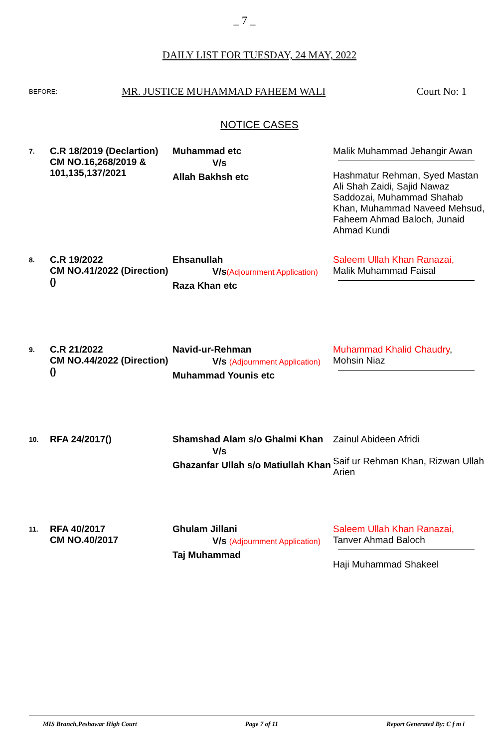_ 7 _
DAILY LIST FOR TUESDAY, 24 MAY, 2022
BEFORE:- MR. JUSTICE MUHAMMAD FAHEEM WALI Court No: 1
NOTICE CASES
| 7. | C.R 18/2019 (Declartion) CM NO.16,268/2019 & 101,135,137/2021 | Muhammad etc V/s Allah Bakhsh etc | Malik Muhammad Jehangir Awan Hashmatur Rehman, Syed Mastan Ali Shah Zaidi, Sajid Nawaz Saddozai, Muhammad Shahab Khan, Muhammad Naveed Mehsud, Faheem Ahmad Baloch, Junaid Ahmad Kundi |
| 8. | C.R 19/2022 CM NO.41/2022 (Direction)() | Ehsanullah V/s (Adjournment Application) Raza Khan etc | Saleem Ullah Khan Ranazai, Malik Muhammad Faisal |
| 9. | C.R 21/2022 CM NO.44/2022 (Direction)() | Navid-ur-Rehman V/s (Adjournment Application) Muhammad Younis etc | Muhammad Khalid Chaudry , Mohsin Niaz |
| 10. | RFA 24/2017() | Shamshad Alam s/o Ghalmi Khan V/s Ghazanfar Ullah s/o Matiullah Khan | Zainul Abideen Afridi Saif ur Rehman Khan, Rizwan Ullah Arien |
| 11. | RFA 40/2017 CM NO.40/2017 | Ghulam Jillani V/s (Adjournment Application) Taj Muhammad | Saleem Ullah Khan Ranazai, Tanver Ahmad Baloch Haji Muhammad Shakeel |
MIS Branch,Peshawar High Court Page 7 of 11 Report Generated By: C f m i